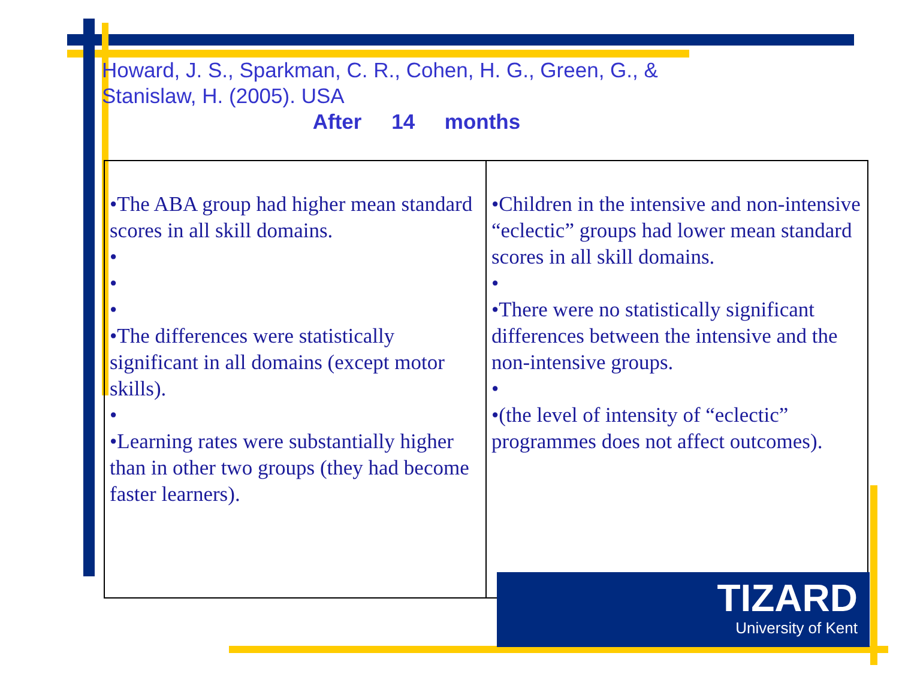Howard, J. S., Sparkman, C. R., Cohen, H. G., Green, G., & Stanislaw, H. (2005). USA
After 14 months
| •The ABA group had higher mean standard scores in all skill domains. • • • •The differences were statistically significant in all domains (except motor skills). • •Learning rates were substantially higher than in other two groups (they had become faster learners). | •Children in the intensive and non-intensive “eclectic” groups had lower mean standard scores in all skill domains. • •There were no statistically significant differences between the intensive and the non-intensive groups. • •(the level of intensity of “eclectic” programmes does not affect outcomes). |
TIZARD
University of Kent